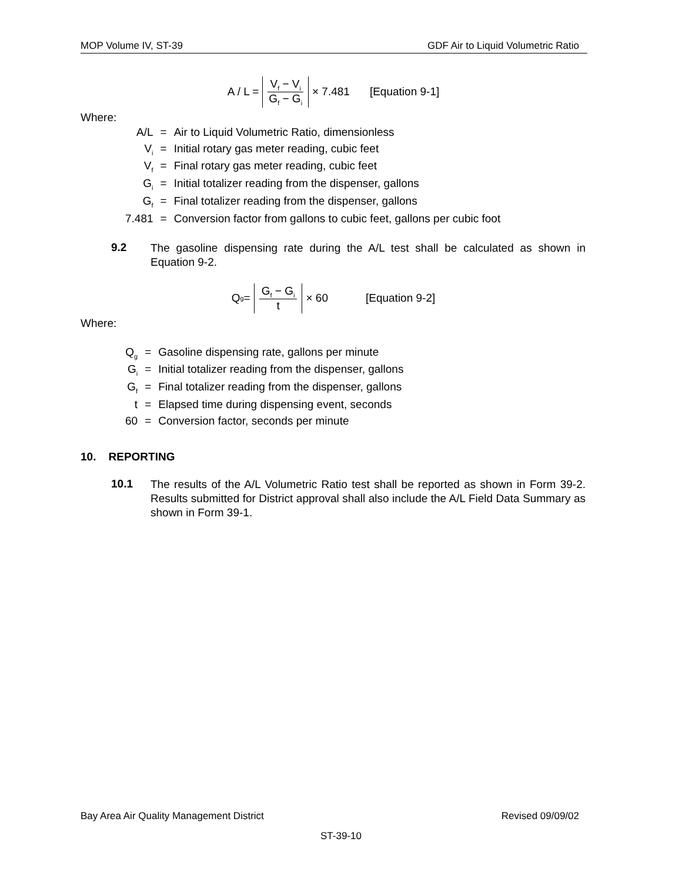MOP Volume IV, ST-39 GDF Air to Liquid Volumetric Ratio
A / L = V<sub>f</sub> − V<sub>i</sub> G<sub>f</sub> − G<sub>i</sub> × 7.481 [Equation 9-1]
Where:
| A/L | = | Air to Liquid Volumetric Ratio, dimensionless |
| V<sub>i</sub> | = | Initial rotary gas meter reading, cubic feet |
| V<sub>f</sub> | = | Final rotary gas meter reading, cubic feet |
| G<sub>i</sub> | = | Initial totalizer reading from the dispenser, gallons |
| G<sub>f</sub> | = | Final totalizer reading from the dispenser, gallons |
| 7.481 | = | Conversion factor from gallons to cubic feet, gallons per cubic foot |
9.2
The gasoline dispensing rate during the A/L test shall be calculated as shown in Equation 9-2.
Q<sub>g</sub> = G<sub>f</sub> − G<sub>i</sub> t × 60 [Equation 9-2]
Where:
| Q<sub>g</sub> | = | Gasoline dispensing rate, gallons per minute |
| G<sub>i</sub> | = | Initial totalizer reading from the dispenser, gallons |
| G<sub>f</sub> | = | Final totalizer reading from the dispenser, gallons |
| t | = | Elapsed time during dispensing event, seconds |
| 60 | = | Conversion factor, seconds per minute |
10. REPORTING
10.1
The results of the A/L Volumetric Ratio test shall be reported as shown in Form 39-2. Results submitted for District approval shall also include the A/L Field Data Summary as shown in Form 39-1.
Bay Area Air Quality Management District Revised 09/09/02
ST-39-10